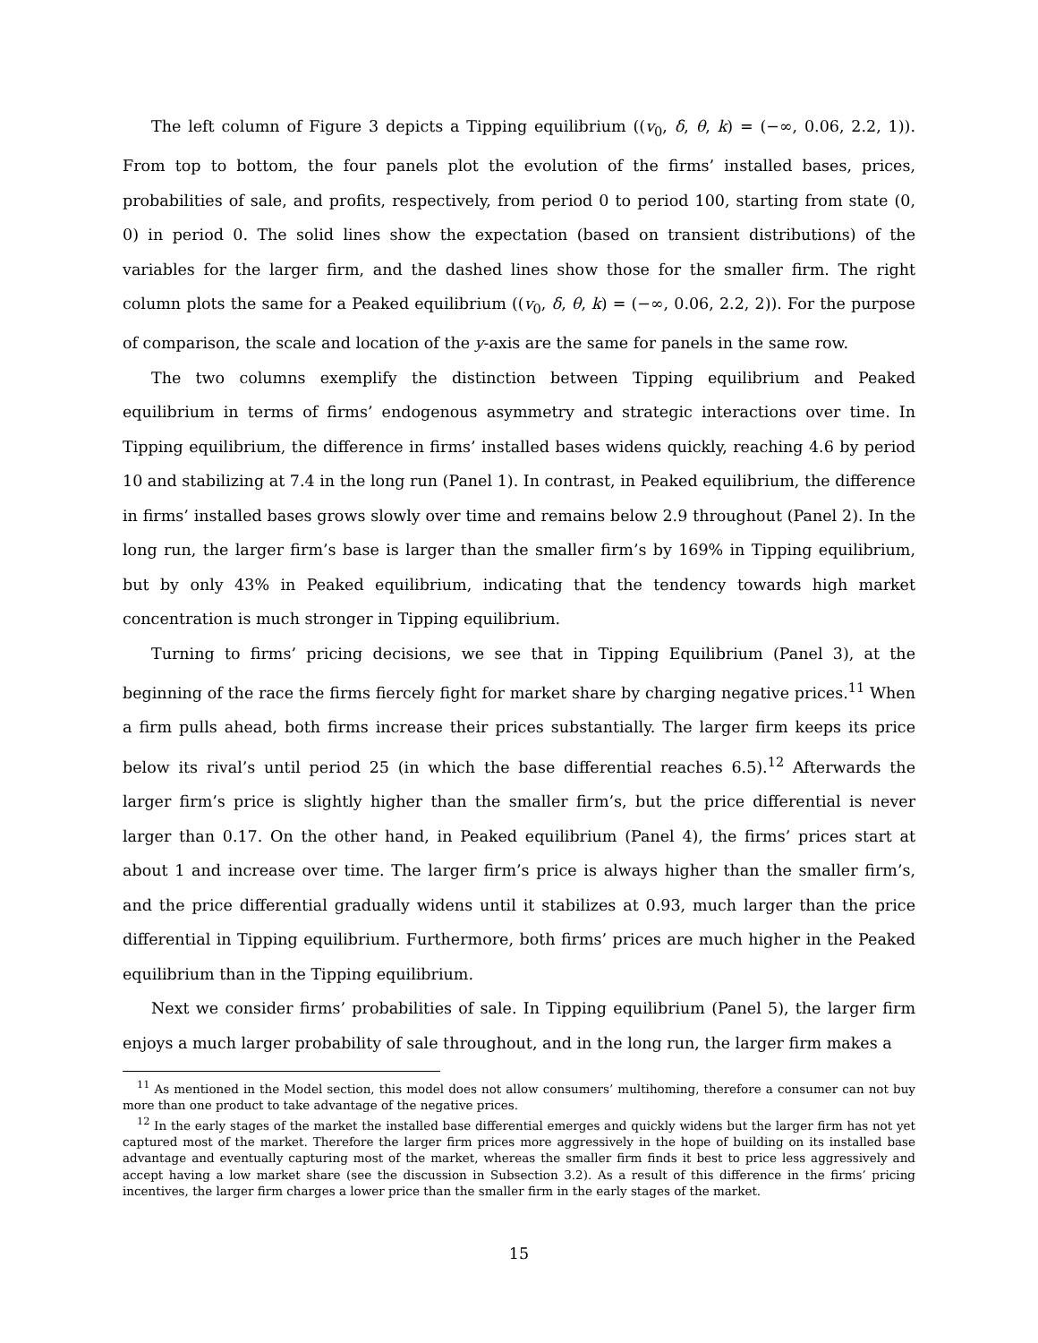The left column of Figure 3 depicts a Tipping equilibrium ((v<sub>0</sub>, δ, θ, k) = (−∞, 0.06, 2.2, 1)). From top to bottom, the four panels plot the evolution of the firms’ installed bases, prices, probabilities of sale, and profits, respectively, from period 0 to period 100, starting from state (0, 0) in period 0. The solid lines show the expectation (based on transient distributions) of the variables for the larger firm, and the dashed lines show those for the smaller firm. The right column plots the same for a Peaked equilibrium ((v<sub>0</sub>, δ, θ, k) = (−∞, 0.06, 2.2, 2)). For the purpose of comparison, the scale and location of the y-axis are the same for panels in the same row.
The two columns exemplify the distinction between Tipping equilibrium and Peaked equilibrium in terms of firms’ endogenous asymmetry and strategic interactions over time. In Tipping equilibrium, the difference in firms’ installed bases widens quickly, reaching 4.6 by period 10 and stabilizing at 7.4 in the long run (Panel 1). In contrast, in Peaked equilibrium, the difference in firms’ installed bases grows slowly over time and remains below 2.9 throughout (Panel 2). In the long run, the larger firm’s base is larger than the smaller firm’s by 169% in Tipping equilibrium, but by only 43% in Peaked equilibrium, indicating that the tendency towards high market concentration is much stronger in Tipping equilibrium.
Turning to firms’ pricing decisions, we see that in Tipping Equilibrium (Panel 3), at the beginning of the race the firms fiercely fight for market share by charging negative prices.<sup>11</sup> When a firm pulls ahead, both firms increase their prices substantially. The larger firm keeps its price below its rival’s until period 25 (in which the base differential reaches 6.5).<sup>12</sup> Afterwards the larger firm’s price is slightly higher than the smaller firm’s, but the price differential is never larger than 0.17. On the other hand, in Peaked equilibrium (Panel 4), the firms’ prices start at about 1 and increase over time. The larger firm’s price is always higher than the smaller firm’s, and the price differential gradually widens until it stabilizes at 0.93, much larger than the price differential in Tipping equilibrium. Furthermore, both firms’ prices are much higher in the Peaked equilibrium than in the Tipping equilibrium.
Next we consider firms’ probabilities of sale. In Tipping equilibrium (Panel 5), the larger firm enjoys a much larger probability of sale throughout, and in the long run, the larger firm makes a
<sup>11</sup> As mentioned in the Model section, this model does not allow consumers’ multihoming, therefore a consumer can not buy more than one product to take advantage of the negative prices.
<sup>12</sup> In the early stages of the market the installed base differential emerges and quickly widens but the larger firm has not yet captured most of the market. Therefore the larger firm prices more aggressively in the hope of building on its installed base advantage and eventually capturing most of the market, whereas the smaller firm finds it best to price less aggressively and accept having a low market share (see the discussion in Subsection 3.2). As a result of this difference in the firms’ pricing incentives, the larger firm charges a lower price than the smaller firm in the early stages of the market.
15